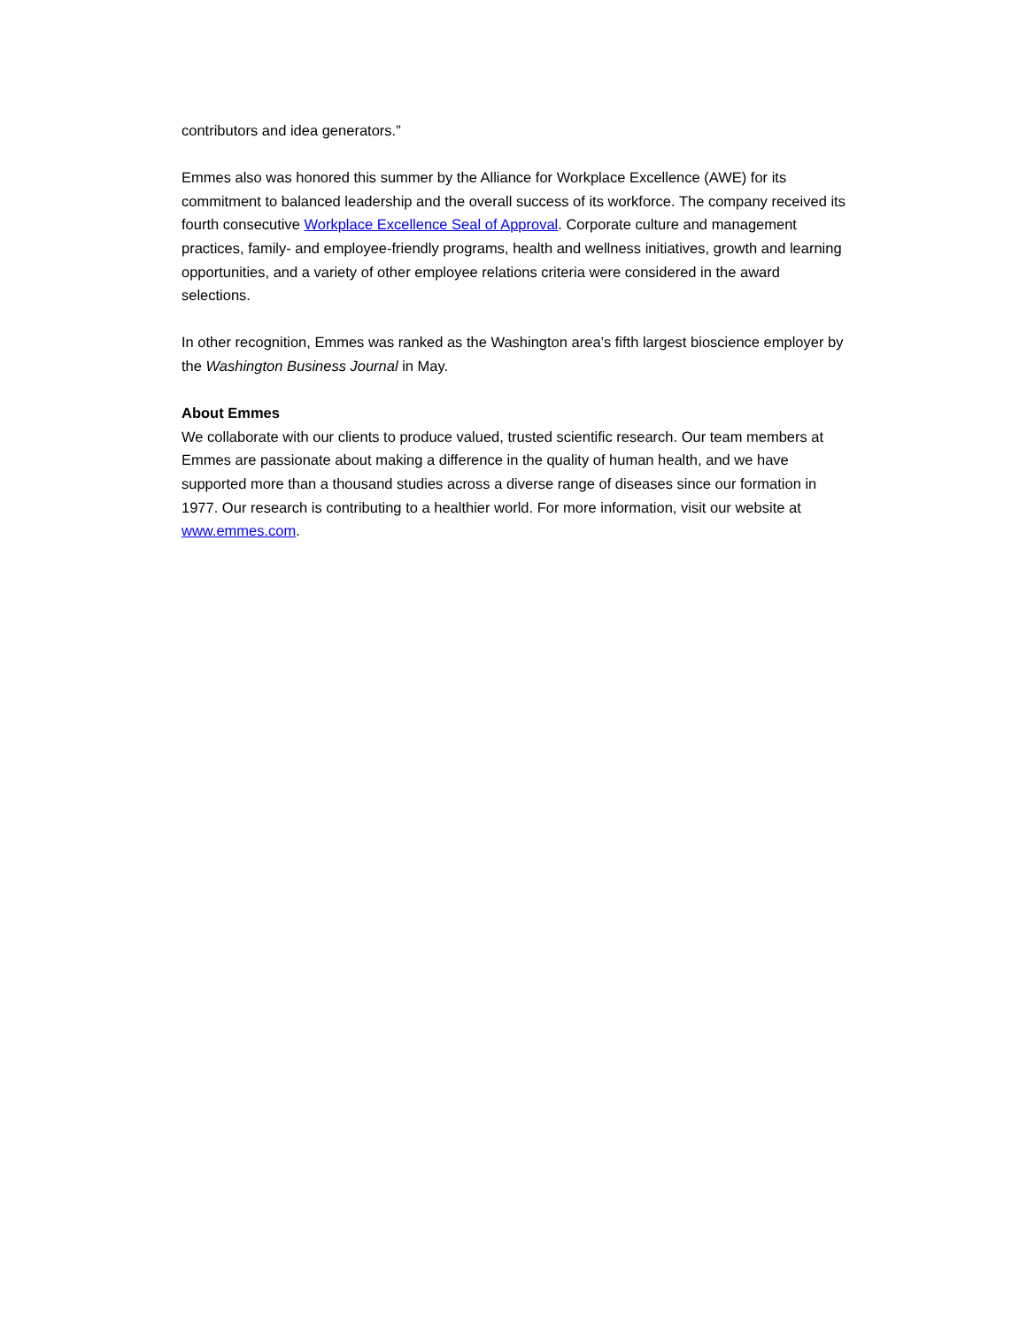contributors and idea generators.”
Emmes also was honored this summer by the Alliance for Workplace Excellence (AWE) for its commitment to balanced leadership and the overall success of its workforce. The company received its fourth consecutive Workplace Excellence Seal of Approval. Corporate culture and management practices, family- and employee-friendly programs, health and wellness initiatives, growth and learning opportunities, and a variety of other employee relations criteria were considered in the award selections.
In other recognition, Emmes was ranked as the Washington area’s fifth largest bioscience employer by the Washington Business Journal in May.
About Emmes
We collaborate with our clients to produce valued, trusted scientific research. Our team members at Emmes are passionate about making a difference in the quality of human health, and we have supported more than a thousand studies across a diverse range of diseases since our formation in 1977. Our research is contributing to a healthier world. For more information, visit our website at www.emmes.com.